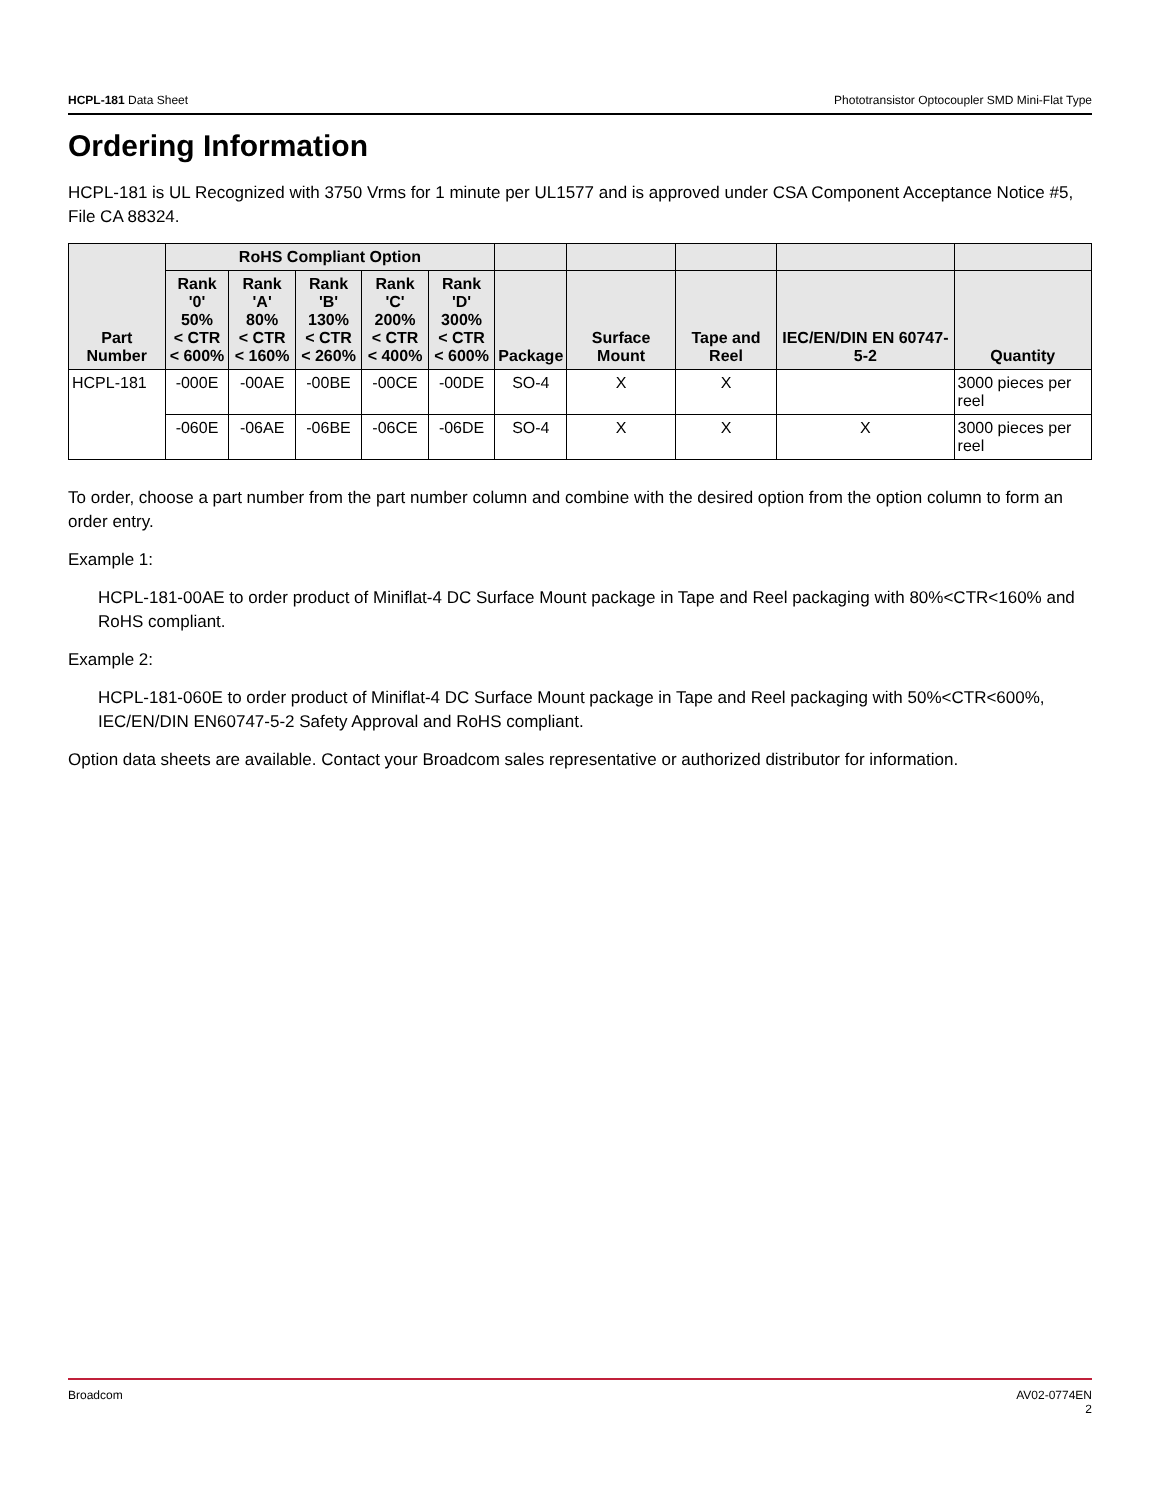HCPL-181 Data Sheet Phototransistor Optocoupler SMD Mini-Flat Type
Ordering Information
HCPL-181 is UL Recognized with 3750 Vrms for 1 minute per UL1577 and is approved under CSA Component Acceptance Notice #5, File CA 88324.
| Part Number | RoHS Compliant Option | | | | | | | | | |
| --- | --- | --- | --- | --- | --- | --- | --- | --- | --- | --- |
| | Rank '0' 50% < CTR < 600% | Rank 'A' 80% < CTR < 160% | Rank 'B' 130% < CTR < 260% | Rank 'C' 200% < CTR < 400% | Rank 'D' 300% < CTR < 600% | Package | Surface Mount | Tape and Reel | IEC/EN/DIN EN 60747-5-2 | Quantity |
| HCPL-181 | -000E | -00AE | -00BE | -00CE | -00DE | SO-4 | X | X | | 3000 pieces per reel |
| | -060E | -06AE | -06BE | -06CE | -06DE | SO-4 | X | X | X | 3000 pieces per reel |
To order, choose a part number from the part number column and combine with the desired option from the option column to form an order entry.
Example 1:
HCPL-181-00AE to order product of Miniflat-4 DC Surface Mount package in Tape and Reel packaging with 80%<CTR<160% and RoHS compliant.
Example 2:
HCPL-181-060E to order product of Miniflat-4 DC Surface Mount package in Tape and Reel packaging with 50%<CTR<600%, IEC/EN/DIN EN60747-5-2 Safety Approval and RoHS compliant.
Option data sheets are available. Contact your Broadcom sales representative or authorized distributor for information.
Broadcom AV02-0774EN
2